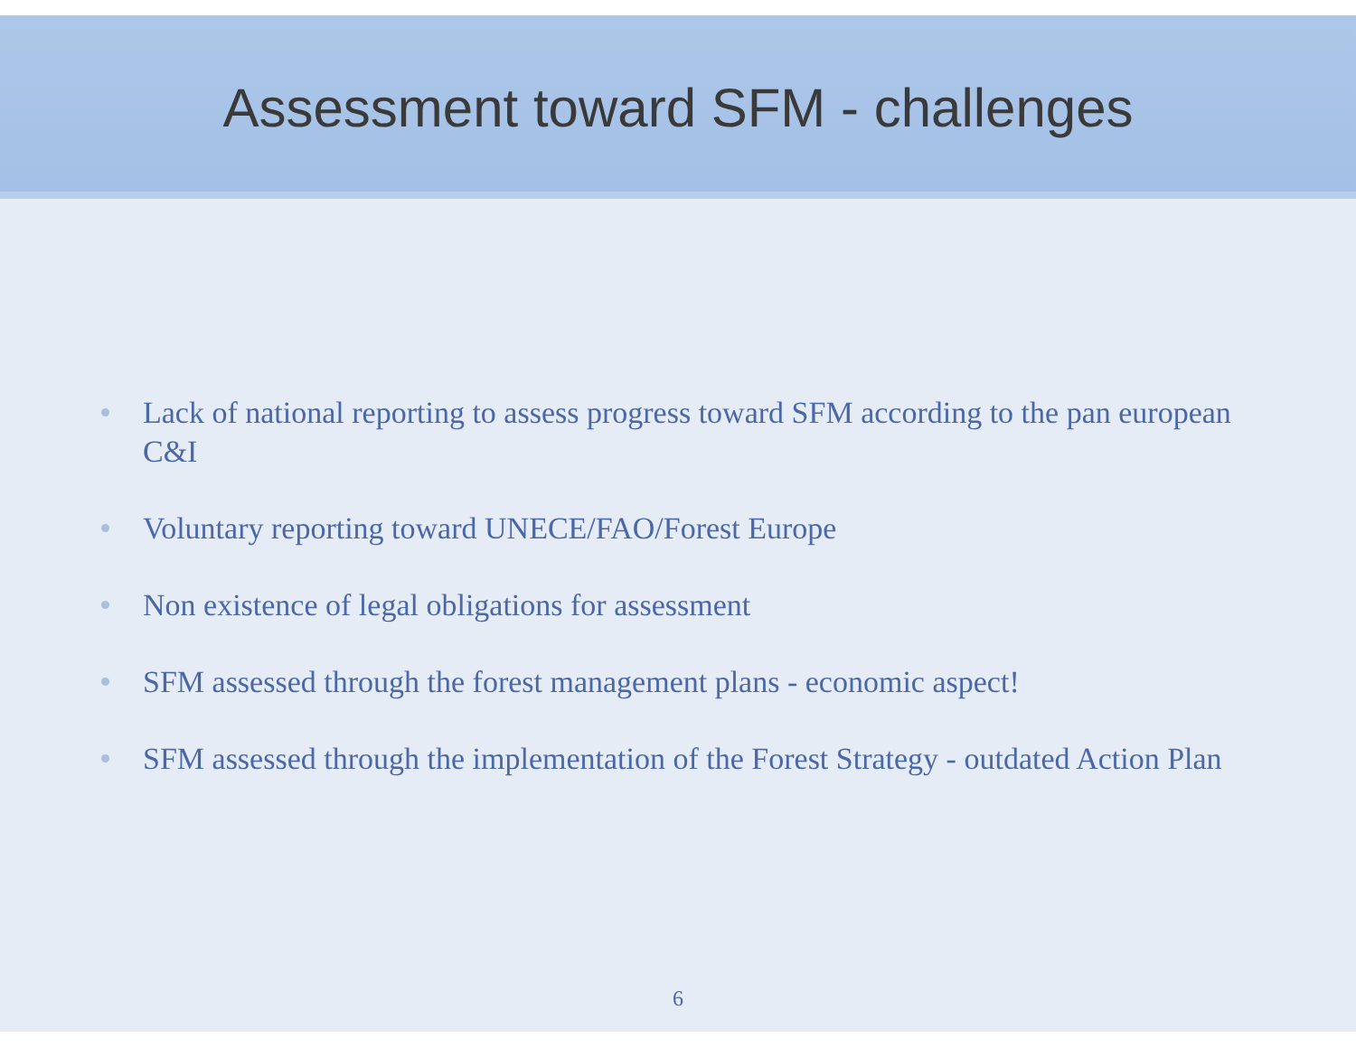Assessment toward SFM - challenges
Lack of national reporting to assess progress toward SFM according to the pan european C&I
Voluntary reporting toward UNECE/FAO/Forest Europe
Non existence of legal obligations for assessment
SFM assessed through the forest management plans - economic aspect!
SFM assessed through the implementation of the Forest Strategy - outdated Action Plan
6